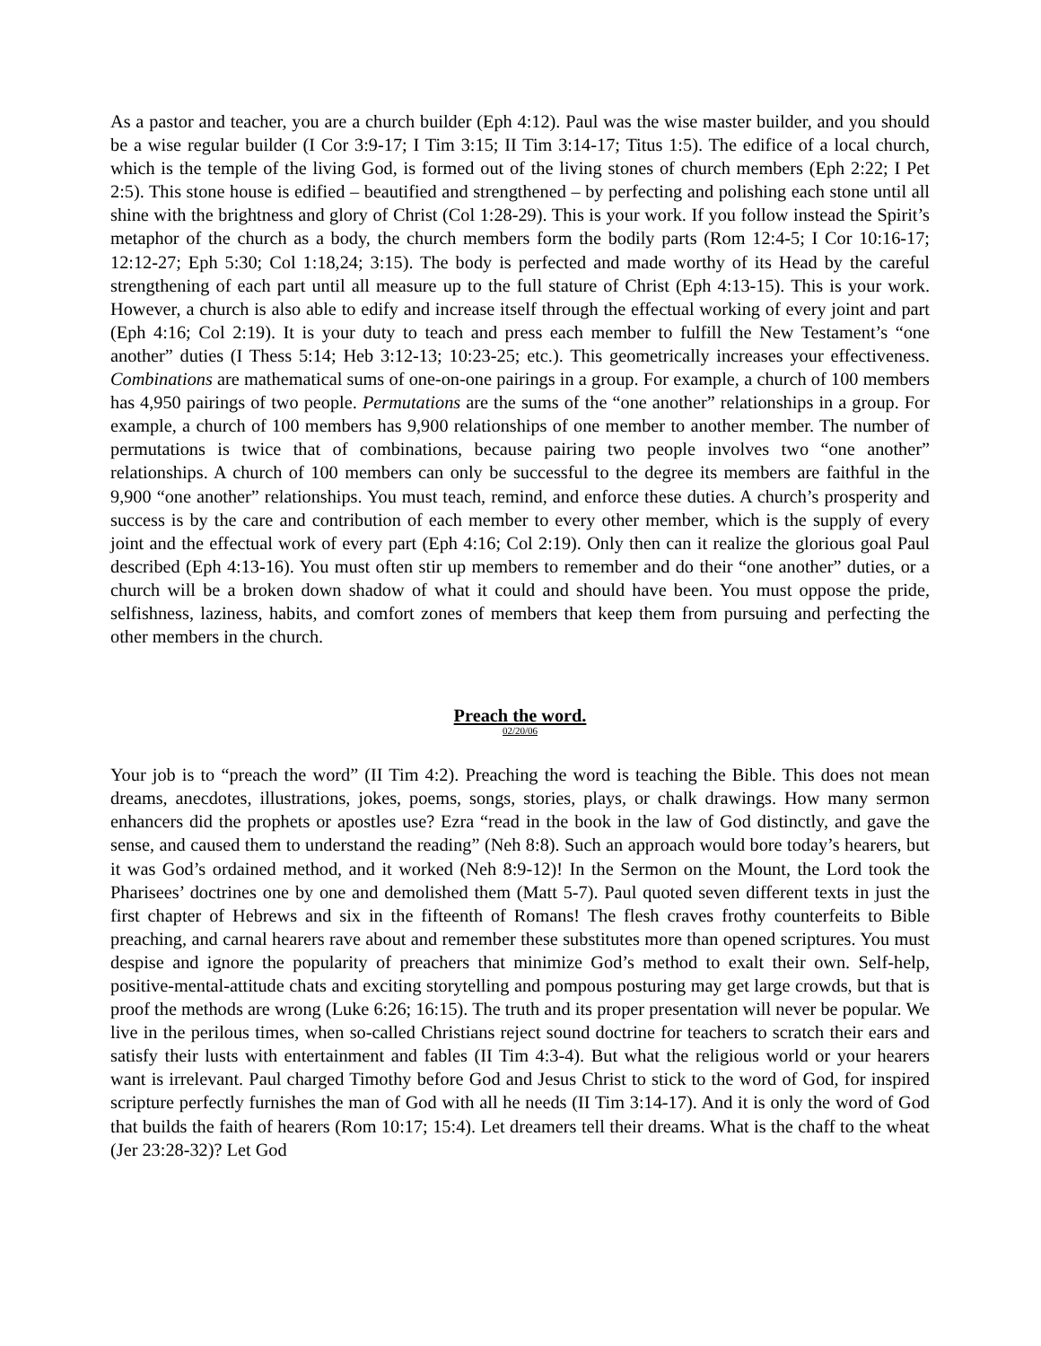As a pastor and teacher, you are a church builder (Eph 4:12). Paul was the wise master builder, and you should be a wise regular builder (I Cor 3:9-17; I Tim 3:15; II Tim 3:14-17; Titus 1:5). The edifice of a local church, which is the temple of the living God, is formed out of the living stones of church members (Eph 2:22; I Pet 2:5). This stone house is edified – beautified and strengthened – by perfecting and polishing each stone until all shine with the brightness and glory of Christ (Col 1:28-29). This is your work. If you follow instead the Spirit’s metaphor of the church as a body, the church members form the bodily parts (Rom 12:4-5; I Cor 10:16-17; 12:12-27; Eph 5:30; Col 1:18,24; 3:15). The body is perfected and made worthy of its Head by the careful strengthening of each part until all measure up to the full stature of Christ (Eph 4:13-15). This is your work. However, a church is also able to edify and increase itself through the effectual working of every joint and part (Eph 4:16; Col 2:19). It is your duty to teach and press each member to fulfill the New Testament’s “one another” duties (I Thess 5:14; Heb 3:12-13; 10:23-25; etc.). This geometrically increases your effectiveness. Combinations are mathematical sums of one-on-one pairings in a group. For example, a church of 100 members has 4,950 pairings of two people. Permutations are the sums of the “one another” relationships in a group. For example, a church of 100 members has 9,900 relationships of one member to another member. The number of permutations is twice that of combinations, because pairing two people involves two “one another” relationships. A church of 100 members can only be successful to the degree its members are faithful in the 9,900 “one another” relationships. You must teach, remind, and enforce these duties. A church’s prosperity and success is by the care and contribution of each member to every other member, which is the supply of every joint and the effectual work of every part (Eph 4:16; Col 2:19). Only then can it realize the glorious goal Paul described (Eph 4:13-16). You must often stir up members to remember and do their “one another” duties, or a church will be a broken down shadow of what it could and should have been. You must oppose the pride, selfishness, laziness, habits, and comfort zones of members that keep them from pursuing and perfecting the other members in the church.
Preach the word.
02/20/06
Your job is to “preach the word” (II Tim 4:2). Preaching the word is teaching the Bible. This does not mean dreams, anecdotes, illustrations, jokes, poems, songs, stories, plays, or chalk drawings. How many sermon enhancers did the prophets or apostles use? Ezra “read in the book in the law of God distinctly, and gave the sense, and caused them to understand the reading” (Neh 8:8). Such an approach would bore today’s hearers, but it was God’s ordained method, and it worked (Neh 8:9-12)! In the Sermon on the Mount, the Lord took the Pharisees’ doctrines one by one and demolished them (Matt 5-7). Paul quoted seven different texts in just the first chapter of Hebrews and six in the fifteenth of Romans! The flesh craves frothy counterfeits to Bible preaching, and carnal hearers rave about and remember these substitutes more than opened scriptures. You must despise and ignore the popularity of preachers that minimize God’s method to exalt their own. Self-help, positive-mental-attitude chats and exciting storytelling and pompous posturing may get large crowds, but that is proof the methods are wrong (Luke 6:26; 16:15). The truth and its proper presentation will never be popular. We live in the perilous times, when so-called Christians reject sound doctrine for teachers to scratch their ears and satisfy their lusts with entertainment and fables (II Tim 4:3-4). But what the religious world or your hearers want is irrelevant. Paul charged Timothy before God and Jesus Christ to stick to the word of God, for inspired scripture perfectly furnishes the man of God with all he needs (II Tim 3:14-17). And it is only the word of God that builds the faith of hearers (Rom 10:17; 15:4). Let dreamers tell their dreams. What is the chaff to the wheat (Jer 23:28-32)? Let God